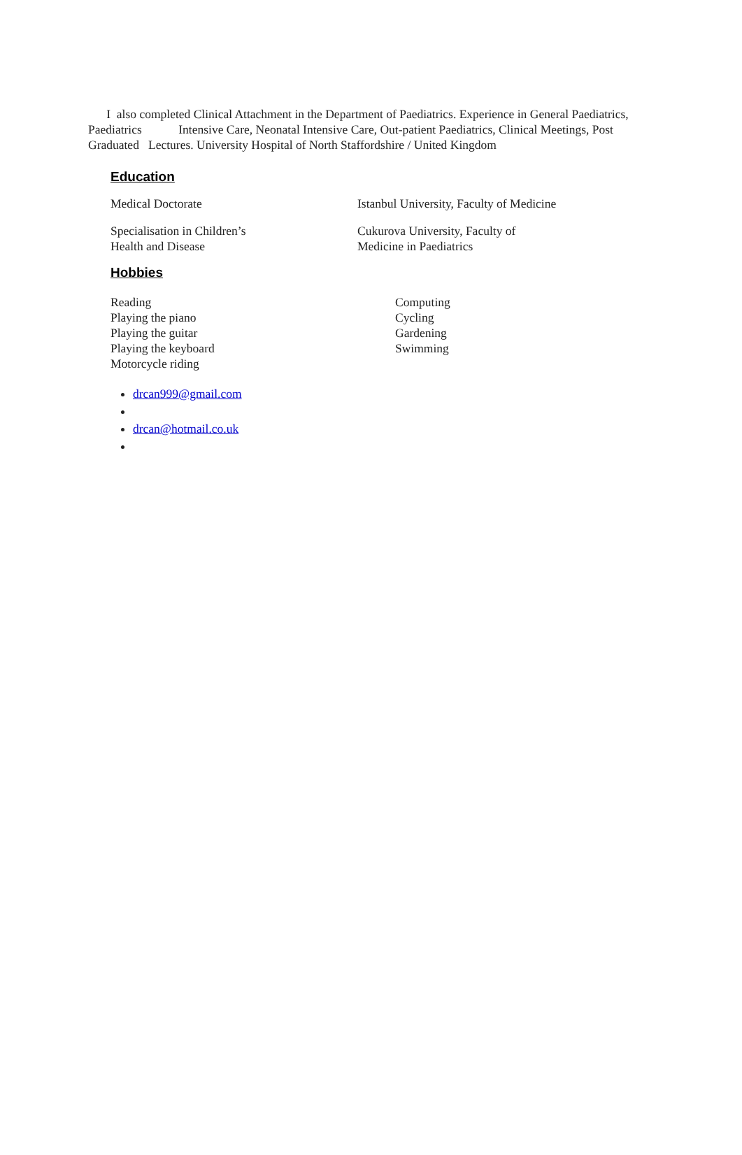I also completed Clinical Attachment in the Department of Paediatrics. Experience in General Paediatrics, Paediatrics Intensive Care, Neonatal Intensive Care, Out-patient Paediatrics, Clinical Meetings, Post Graduated Lectures. University Hospital of North Staffordshire / United Kingdom
Education
Medical Doctorate Istanbul University, Faculty of Medicine
Specialisation in Children’s
Health and Disease
Cukurova University, Faculty of
Medicine in Paediatrics
Hobbies
Reading
Playing the piano
Playing the guitar
Playing the keyboard
Motorcycle riding
Computing
Cycling
Gardening
Swimming
drcan999@gmail.com
drcan@hotmail.co.uk